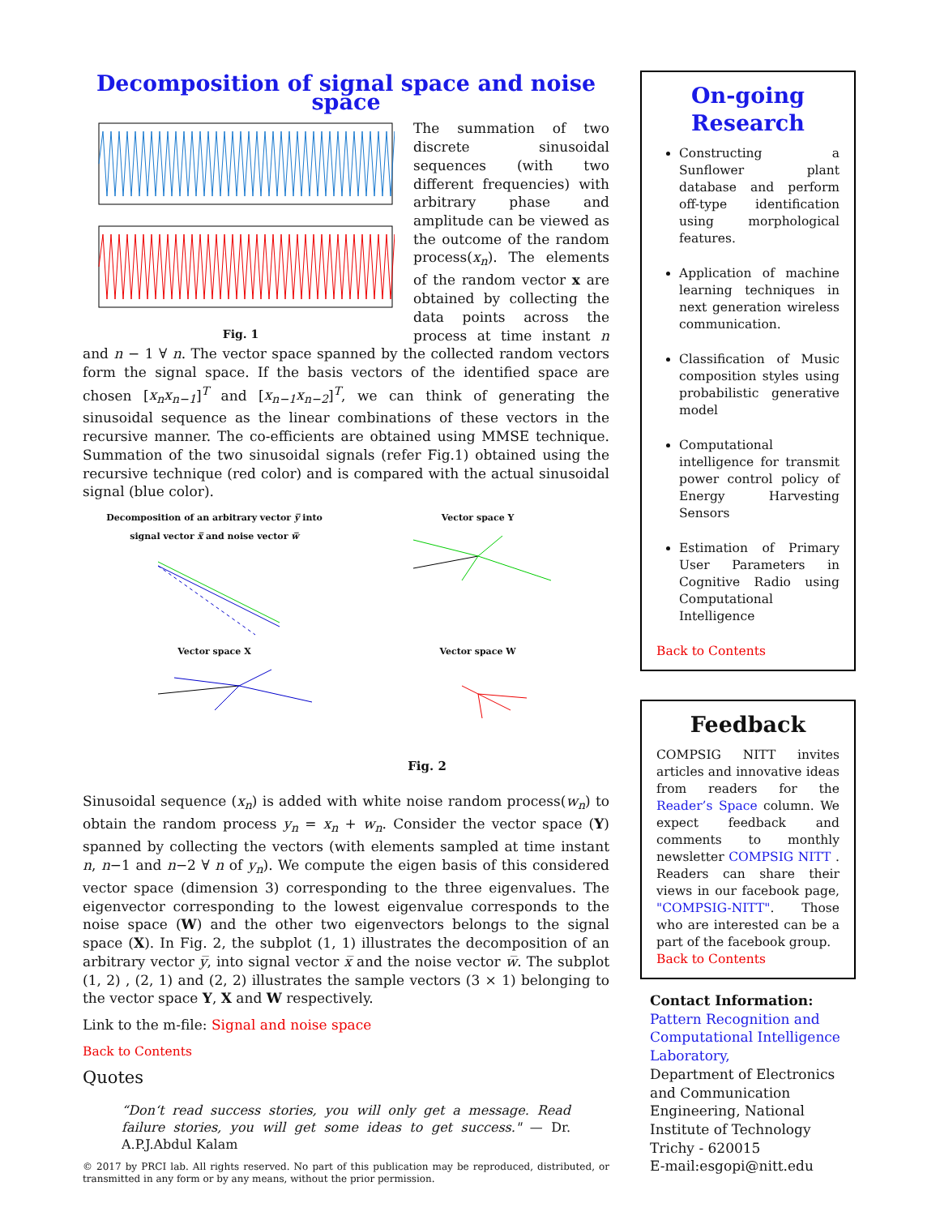Decomposition of signal space and noise space
Fig. 1
The summation of two discrete sinusoidal sequences (with two different frequencies) with arbitrary phase and amplitude can be viewed as the outcome of the random process(x<sub>n</sub>). The elements of the random vector x are obtained by collecting the data points across the process at time instant n and n − 1 ∀ n. The vector space spanned by the collected random vectors form the signal space. If the basis vectors of the identified space are chosen [x<sub>n</sub>x<sub>n−1</sub>]<sup>T</sup> and [x<sub>n−1</sub>x<sub>n−2</sub>]<sup>T</sup>, we can think of generating the sinusoidal sequence as the linear combinations of these vectors in the recursive manner. The co-efficients are obtained using MMSE technique. Summation of the two sinusoidal signals (refer Fig.1) obtained using the recursive technique (red color) and is compared with the actual sinusoidal signal (blue color).
Decomposition of an arbitrary vector y̅ into
signal vector x̅ and noise vector w̅
Vector space Y
Vector space X
Vector space W
Fig. 2
Sinusoidal sequence (x<sub>n</sub>) is added with white noise random process(w<sub>n</sub>) to obtain the random process y<sub>n</sub> = x<sub>n</sub> + w<sub>n</sub>. Consider the vector space (Y) spanned by collecting the vectors (with elements sampled at time instant n, n−1 and n−2 ∀ n of y<sub>n</sub>). We compute the eigen basis of this considered vector space (dimension 3) corresponding to the three eigenvalues. The eigenvector corresponding to the lowest eigenvalue corresponds to the noise space (W) and the other two eigenvectors belongs to the signal space (X). In Fig. 2, the subplot (1, 1) illustrates the decomposition of an arbitrary vector y̅, into signal vector x̅ and the noise vector w̅. The subplot (1, 2) , (2, 1) and (2, 2) illustrates the sample vectors (3 × 1) belonging to the vector space Y, X and W respectively.
Link to the m-file: Signal and noise space
Back to Contents
Quotes
“Don‘t read success stories, you will only get a message. Read failure stories, you will get some ideas to get success." — Dr. A.P.J.Abdul Kalam
© 2017 by PRCI lab. All rights reserved. No part of this publication may be reproduced, distributed, or transmitted in any form or by any means, without the prior permission.
On-going Research
Constructing a Sunflower plant database and perform off-type identification using morphological features.
Application of machine learning techniques in next generation wireless communication.
Classification of Music composition styles using probabilistic generative model
Computational intelligence for transmit power control policy of Energy Harvesting Sensors
Estimation of Primary User Parameters in Cognitive Radio using Computational Intelligence
Back to Contents
Feedback
COMPSIG NITT invites articles and innovative ideas from readers for the Reader’s Space column. We expect feedback and comments to monthly newsletter COMPSIG NITT . Readers can share their views in our facebook page, "COMPSIG-NITT". Those who are interested can be a part of the facebook group.
Back to Contents
Contact Information:
Pattern Recognition and Computational Intelligence Laboratory,
Department of Electronics and Communication Engineering, National Institute of Technology Trichy - 620015
E-mail:esgopi@nitt.edu